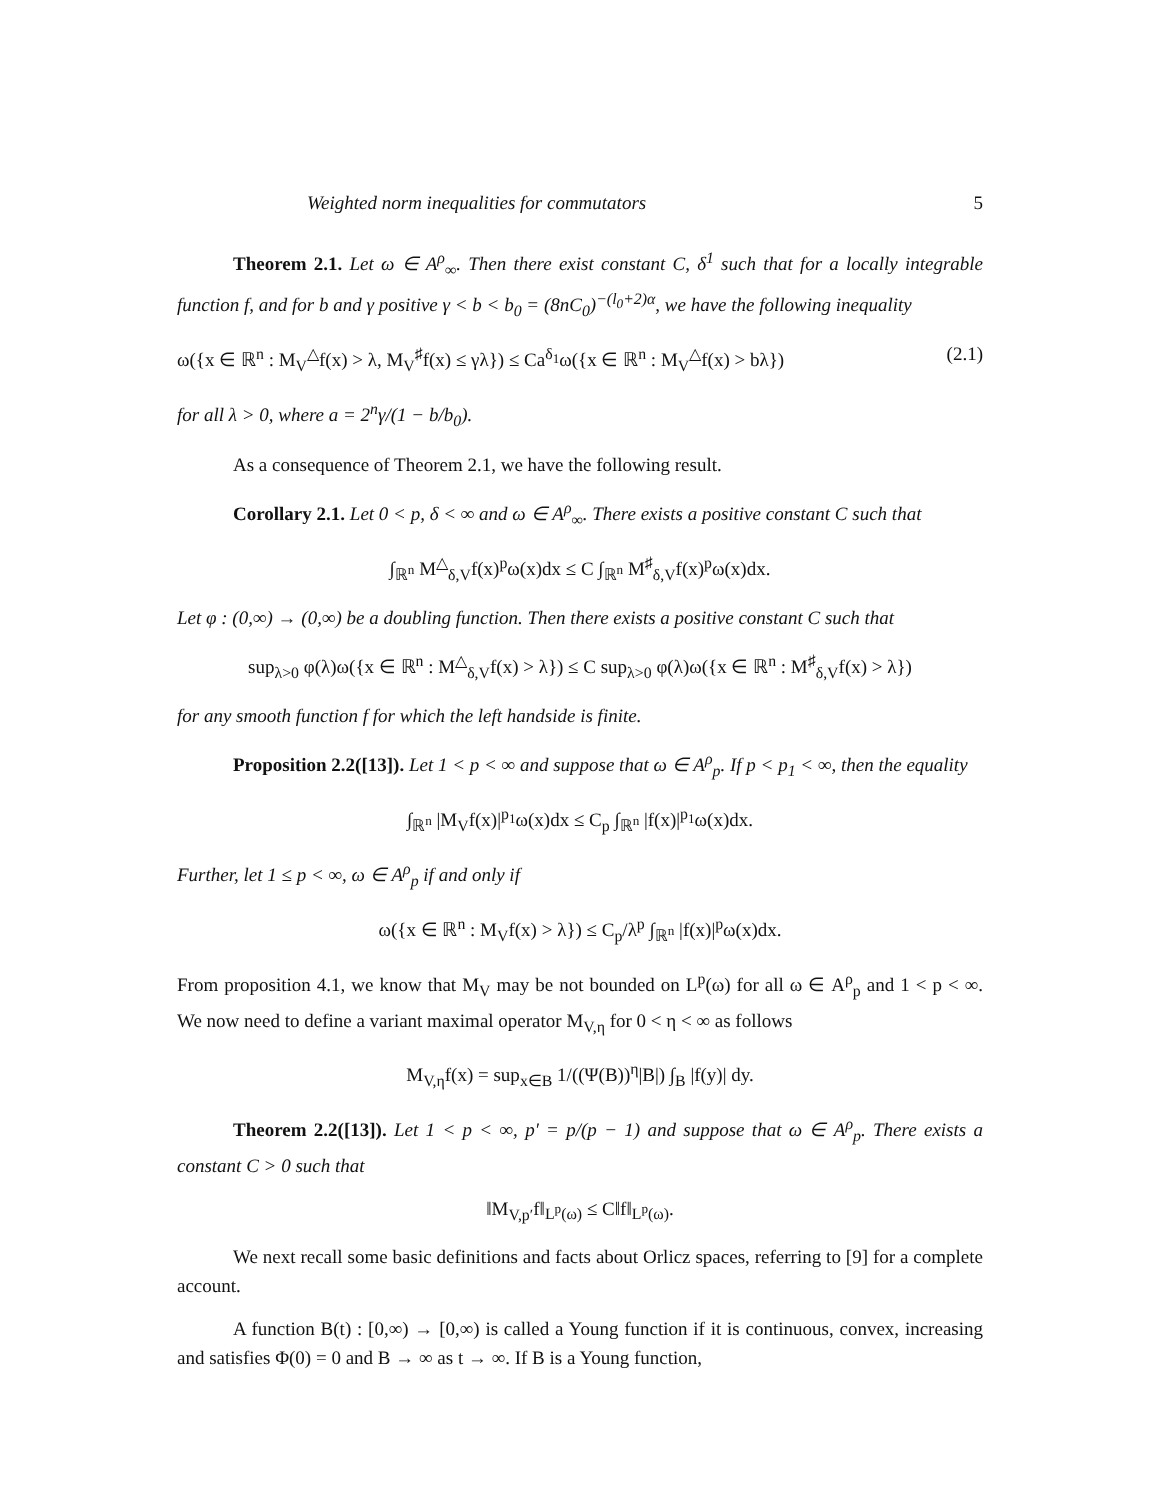Weighted norm inequalities for commutators 5
Theorem 2.1. Let ω ∈ A<sup>ρ</sup><sub>∞</sub>. Then there exist constant C, δ<sup>1</sup> such that for a locally integrable function f, and for b and γ positive γ < b < b<sub>0</sub> = (8nC<sub>0</sub>)<sup>−(l<sub>0</sub>+2)α</sup>, we have the following inequality
ω({x ∈ ℝ<sup>n</sup> : M<sub>V</sub><sup>△</sup>f(x) > λ, M<sub>V</sub><sup>♯</sup>f(x) ≤ γλ}) ≤ Ca<sup>δ<sub>1</sub></sup>ω({x ∈ ℝ<sup>n</sup> : M<sub>V</sub><sup>△</sup>f(x) > bλ}) (2.1)
for all λ > 0, where a = 2<sup>n</sup>γ/(1 − b/b<sub>0</sub>).
As a consequence of Theorem 2.1, we have the following result.
Corollary 2.1. Let 0 < p, δ < ∞ and ω ∈ A<sup>ρ</sup><sub>∞</sub>. There exists a positive constant C such that
∫<sub>ℝ<sup>n</sup></sub> M<sup>△</sup><sub>δ,V</sub>f(x)<sup>p</sup>ω(x)dx ≤ C ∫<sub>ℝ<sup>n</sup></sub> M<sup>♯</sup><sub>δ,V</sub>f(x)<sup>p</sup>ω(x)dx.
Let φ : (0,∞) → (0,∞) be a doubling function. Then there exists a positive constant C such that
sup<sub>λ>0</sub> φ(λ)ω({x ∈ ℝ<sup>n</sup> : M<sup>△</sup><sub>δ,V</sub>f(x) > λ}) ≤ C sup<sub>λ>0</sub> φ(λ)ω({x ∈ ℝ<sup>n</sup> : M<sup>♯</sup><sub>δ,V</sub>f(x) > λ})
for any smooth function f for which the left handside is finite.
Proposition 2.2([13]). Let 1 < p < ∞ and suppose that ω ∈ A<sup>ρ</sup><sub>p</sub>. If p < p<sub>1</sub> < ∞, then the equality
∫<sub>ℝ<sup>n</sup></sub> |M<sub>V</sub>f(x)|<sup>p<sub>1</sub></sup>ω(x)dx ≤ C<sub>p</sub> ∫<sub>ℝ<sup>n</sup></sub> |f(x)|<sup>p<sub>1</sub></sup>ω(x)dx.
Further, let 1 ≤ p < ∞, ω ∈ A<sup>ρ</sup><sub>p</sub> if and only if
ω({x ∈ ℝ<sup>n</sup> : M<sub>V</sub>f(x) > λ}) ≤ C<sub>p</sub>/λ<sup>p</sup> ∫<sub>ℝ<sup>n</sup></sub> |f(x)|<sup>p</sup>ω(x)dx.
From proposition 4.1, we know that M<sub>V</sub> may be not bounded on L<sup>p</sup>(ω) for all ω ∈ A<sup>ρ</sup><sub>p</sub> and 1 < p < ∞. We now need to define a variant maximal operator M<sub>V,η</sub> for 0 < η < ∞ as follows
M<sub>V,η</sub>f(x) = sup<sub>x∈B</sub> 1/((Ψ(B))<sup>η</sup>|B|) ∫<sub>B</sub> |f(y)| dy.
Theorem 2.2([13]). Let 1 < p < ∞, p′ = p/(p − 1) and suppose that ω ∈ A<sup>ρ</sup><sub>p</sub>. There exists a constant C > 0 such that
‖M<sub>V,p′</sub>f‖<sub>L<sup>p</sup>(ω)</sub> ≤ C‖f‖<sub>L<sup>p</sup>(ω)</sub>.
We next recall some basic definitions and facts about Orlicz spaces, referring to [9] for a complete account.
A function B(t) : [0,∞) → [0,∞) is called a Young function if it is continuous, convex, increasing and satisfies Φ(0) = 0 and B → ∞ as t → ∞. If B is a Young function,